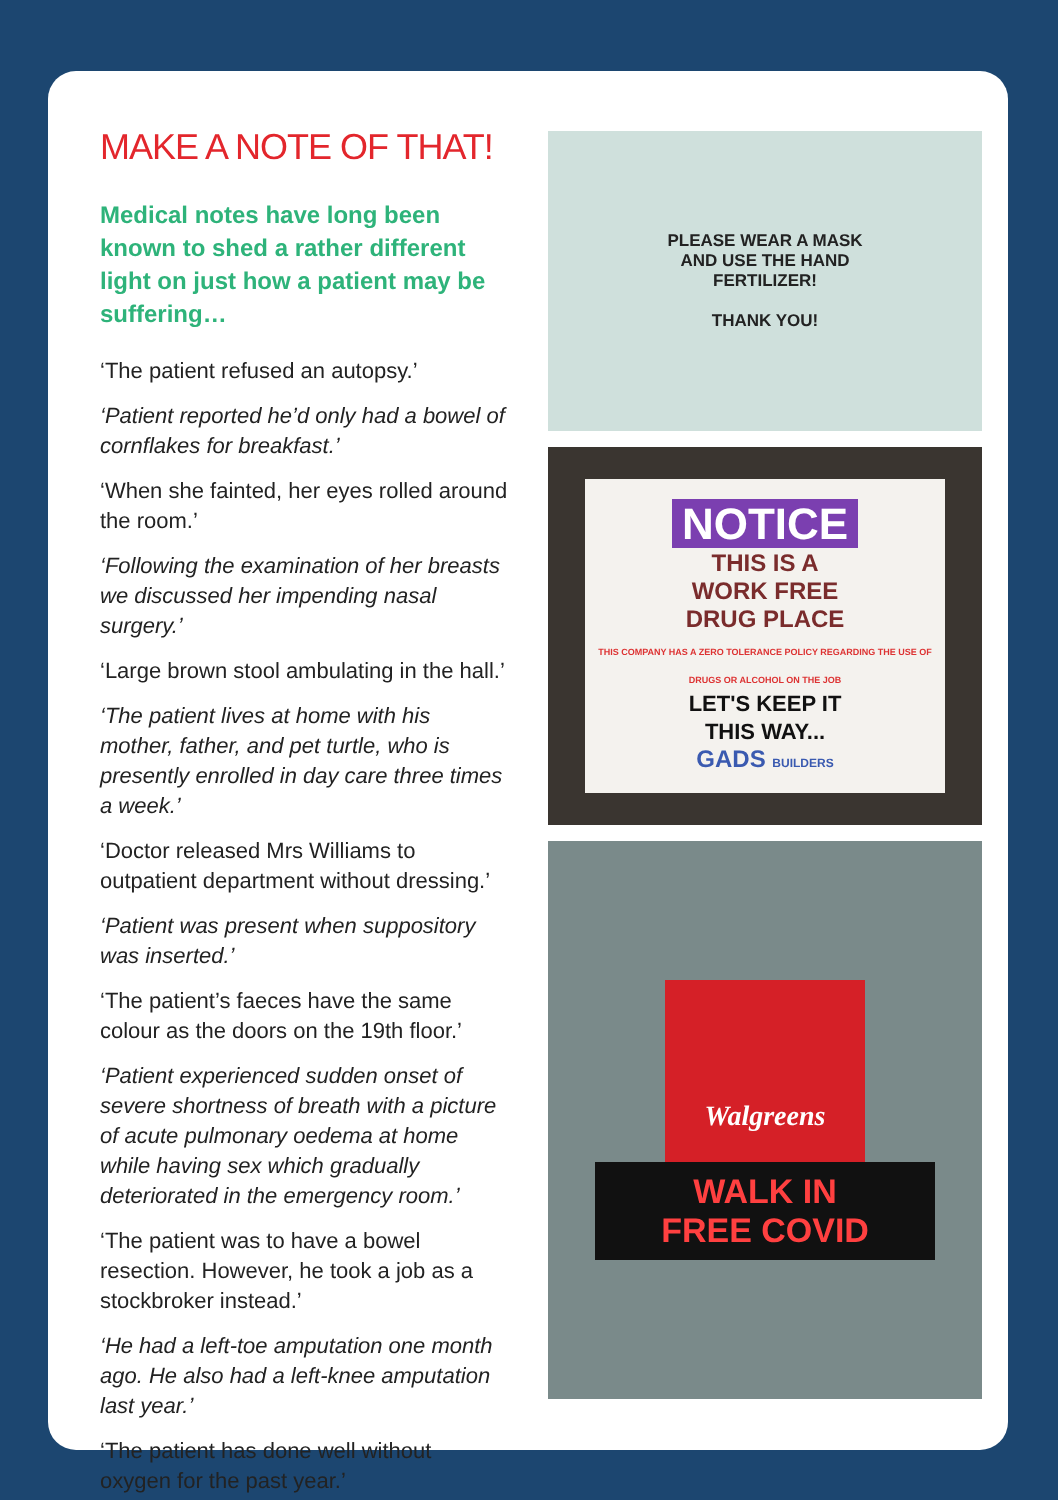MAKE A NOTE OF THAT!
Medical notes have long been known to shed a rather different light on just how a patient may be suffering…
‘The patient refused an autopsy.’
‘Patient reported he’d only had a bowel of cornflakes for breakfast.’
‘When she fainted, her eyes rolled around the room.’
‘Following the examination of her breasts we discussed her impending nasal surgery.’
‘Large brown stool ambulating in the hall.’
‘The patient lives at home with his mother, father, and pet turtle, who is presently enrolled in day care three times a week.’
‘Doctor released Mrs Williams to outpatient department without dressing.’
‘Patient was present when suppository was inserted.’
‘The patient’s faeces have the same colour as the doors on the 19th floor.’
‘Patient experienced sudden onset of severe shortness of breath with a picture of acute pulmonary oedema at home while having sex which gradually deteriorated in the emergency room.’
‘The patient was to have a bowel resection. However, he took a job as a stockbroker instead.’
‘He had a left-toe amputation one month ago. He also had a left-knee amputation last year.’
‘The patient has done well without oxygen for the past year.’
PLEASE WEAR A MASK
AND USE THE HAND
FERTILIZER!
THANK YOU!
NOTICE
THIS IS A
WORK FREE
DRUG PLACE
THIS COMPANY HAS A ZERO TOLERANCE POLICY REGARDING THE USE OF DRUGS OR ALCOHOL ON THE JOB
LET'S KEEP IT
THIS WAY...
GADS BUILDERS
Walgreens
WALK IN
FREE COVID